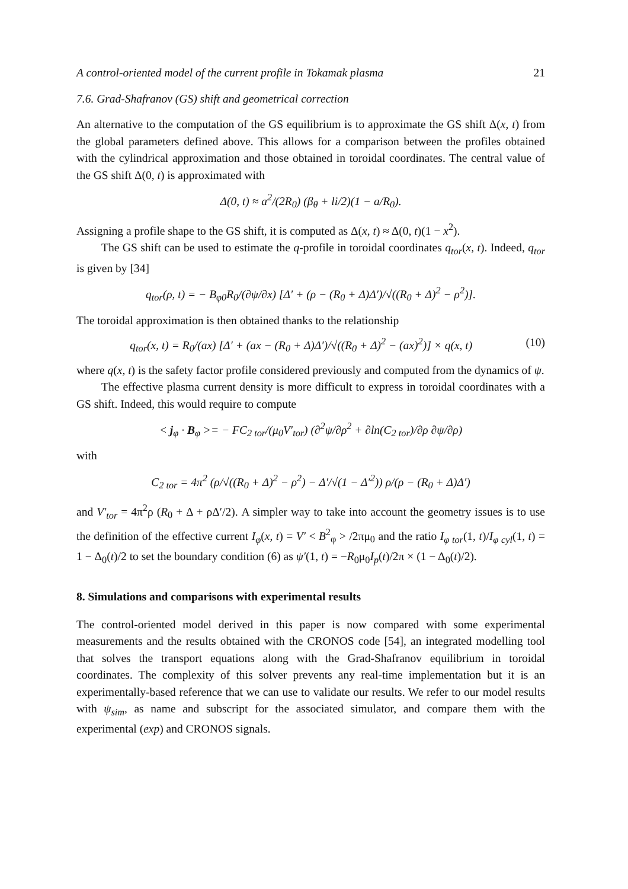A control-oriented model of the current profile in Tokamak plasma 21
7.6. Grad-Shafranov (GS) shift and geometrical correction
An alternative to the computation of the GS equilibrium is to approximate the GS shift Δ(x, t) from the global parameters defined above. This allows for a comparison between the profiles obtained with the cylindrical approximation and those obtained in toroidal coordinates. The central value of the GS shift Δ(0, t) is approximated with
Δ(0, t) ≈ a<sup>2</sup>/(2R<sub>0</sub>) (β<sub>θ</sub> + li/2)(1 − a/R<sub>0</sub>).
Assigning a profile shape to the GS shift, it is computed as Δ(x, t) ≈ Δ(0, t)(1 − x<sup>2</sup>).
The GS shift can be used to estimate the q-profile in toroidal coordinates q<sub>tor</sub>(x, t). Indeed, q<sub>tor</sub> is given by [34]
q<sub>tor</sub>(ρ, t) = − B<sub>φ0</sub>R<sub>0</sub>/(∂ψ/∂x) [Δ′ + (ρ − (R<sub>0</sub> + Δ)Δ′)/√((R<sub>0</sub> + Δ)<sup>2</sup> − ρ<sup>2</sup>)].
The toroidal approximation is then obtained thanks to the relationship
q<sub>tor</sub>(x, t) = R<sub>0</sub>/(ax) [Δ′ + (ax − (R<sub>0</sub> + Δ)Δ′)/√((R<sub>0</sub> + Δ)<sup>2</sup> − (ax)<sup>2</sup>)] × q(x, t) (10)
where q(x, t) is the safety factor profile considered previously and computed from the dynamics of ψ.
The effective plasma current density is more difficult to express in toroidal coordinates with a GS shift. Indeed, this would require to compute
< j<sub>φ</sub> · B<sub>φ</sub> >= − FC<sub>2 tor</sub>/(μ<sub>0</sub>V′<sub>tor</sub>) (∂<sup>2</sup>ψ/∂ρ<sup>2</sup> + ∂ln(C<sub>2 tor</sub>)/∂ρ ∂ψ/∂ρ)
with
C<sub>2 tor</sub> = 4π<sup>2</sup> (ρ/√((R<sub>0</sub> + Δ)<sup>2</sup> − ρ<sup>2</sup>) − Δ′/√(1 − Δ′<sup>2</sup>)) ρ/(ρ − (R<sub>0</sub> + Δ)Δ′)
and V′<sub>tor</sub> = 4π<sup>2</sup>ρ (R<sub>0</sub> + Δ + ρΔ′/2). A simpler way to take into account the geometry issues is to use the definition of the effective current I<sub>φ</sub>(x, t) = V′ < B<sup>2</sup><sub>φ</sub> > /2πμ<sub>0</sub> and the ratio I<sub>φ tor</sub>(1, t)/I<sub>φ cyl</sub>(1, t) = 1 − Δ<sub>0</sub>(t)/2 to set the boundary condition (6) as ψ′(1, t) = −R<sub>0</sub>μ<sub>0</sub>I<sub>p</sub>(t)/2π × (1 − Δ<sub>0</sub>(t)/2).
8. Simulations and comparisons with experimental results
The control-oriented model derived in this paper is now compared with some experimental measurements and the results obtained with the CRONOS code [54], an integrated modelling tool that solves the transport equations along with the Grad-Shafranov equilibrium in toroidal coordinates. The complexity of this solver prevents any real-time implementation but it is an experimentally-based reference that we can use to validate our results. We refer to our model results with ψ<sub>sim</sub>, as name and subscript for the associated simulator, and compare them with the experimental (exp) and CRONOS signals.